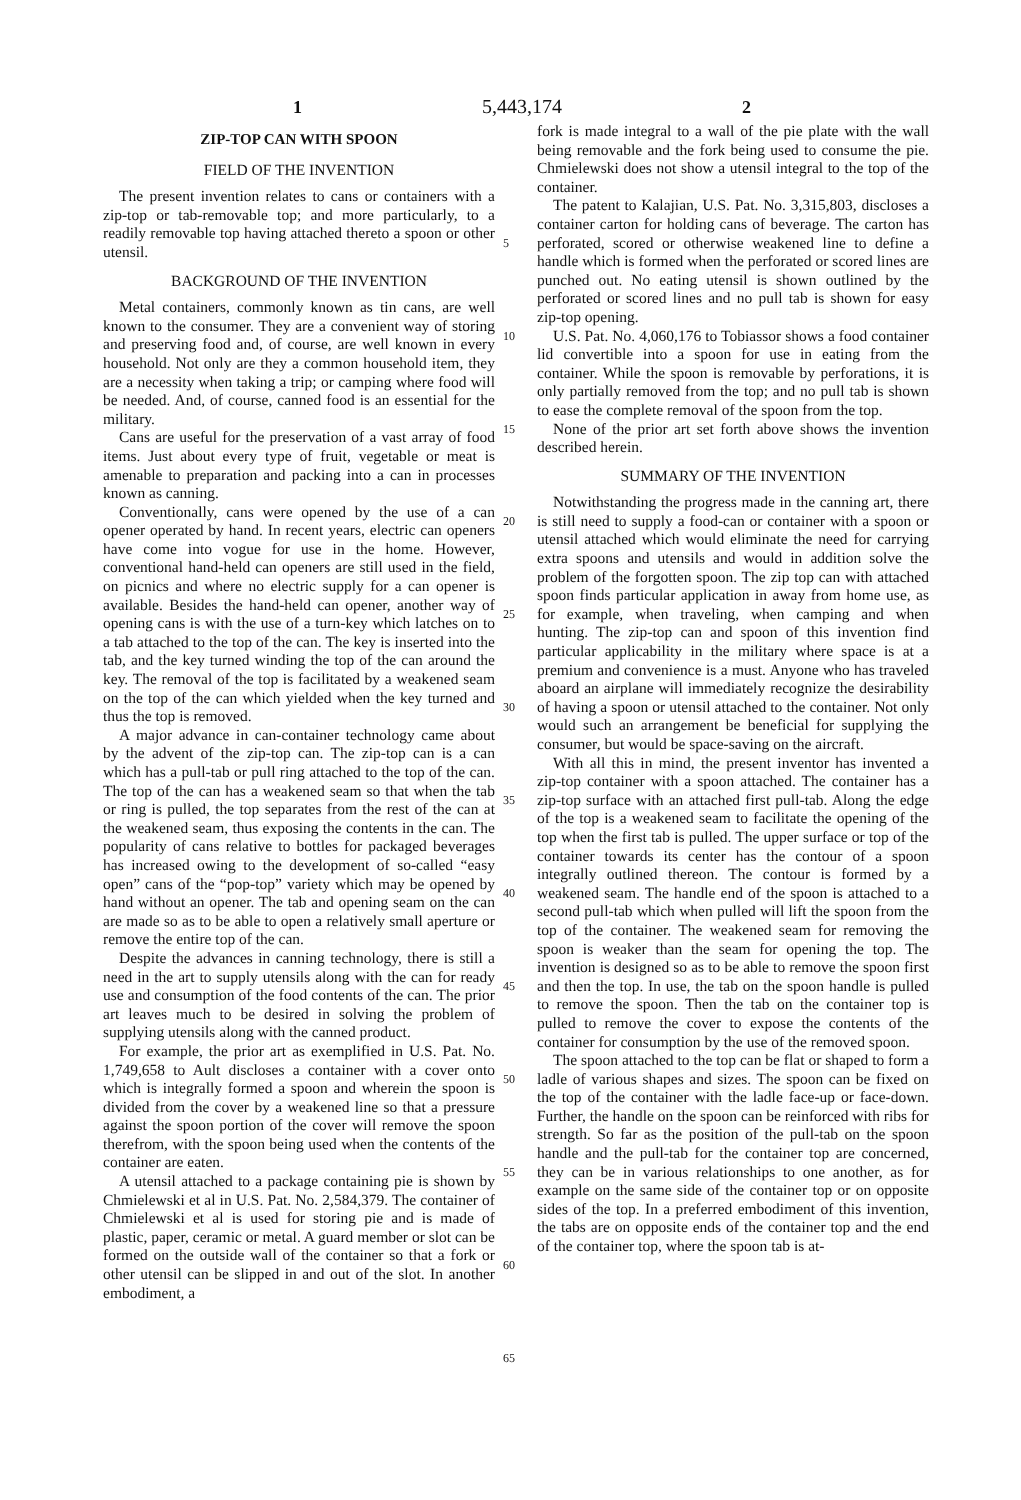1 5,443,174 2
ZIP-TOP CAN WITH SPOON
FIELD OF THE INVENTION
The present invention relates to cans or containers with a zip-top or tab-removable top; and more particularly, to a readily removable top having attached thereto a spoon or other utensil.
BACKGROUND OF THE INVENTION
Metal containers, commonly known as tin cans, are well known to the consumer. They are a convenient way of storing and preserving food and, of course, are well known in every household. Not only are they a common household item, they are a necessity when taking a trip; or camping where food will be needed. And, of course, canned food is an essential for the military.
Cans are useful for the preservation of a vast array of food items. Just about every type of fruit, vegetable or meat is amenable to preparation and packing into a can in processes known as canning.
Conventionally, cans were opened by the use of a can opener operated by hand. In recent years, electric can openers have come into vogue for use in the home. However, conventional hand-held can openers are still used in the field, on picnics and where no electric supply for a can opener is available. Besides the hand-held can opener, another way of opening cans is with the use of a turn-key which latches on to a tab attached to the top of the can. The key is inserted into the tab, and the key turned winding the top of the can around the key. The removal of the top is facilitated by a weakened seam on the top of the can which yielded when the key turned and thus the top is removed.
A major advance in can-container technology came about by the advent of the zip-top can. The zip-top can is a can which has a pull-tab or pull ring attached to the top of the can. The top of the can has a weakened seam so that when the tab or ring is pulled, the top separates from the rest of the can at the weakened seam, thus exposing the contents in the can. The popularity of cans relative to bottles for packaged beverages has increased owing to the development of so-called “easy open” cans of the “pop-top” variety which may be opened by hand without an opener. The tab and opening seam on the can are made so as to be able to open a relatively small aperture or remove the entire top of the can.
Despite the advances in canning technology, there is still a need in the art to supply utensils along with the can for ready use and consumption of the food contents of the can. The prior art leaves much to be desired in solving the problem of supplying utensils along with the canned product.
For example, the prior art as exemplified in U.S. Pat. No. 1,749,658 to Ault discloses a container with a cover onto which is integrally formed a spoon and wherein the spoon is divided from the cover by a weakened line so that a pressure against the spoon portion of the cover will remove the spoon therefrom, with the spoon being used when the contents of the container are eaten.
A utensil attached to a package containing pie is shown by Chmielewski et al in U.S. Pat. No. 2,584,379. The container of Chmielewski et al is used for storing pie and is made of plastic, paper, ceramic or metal. A guard member or slot can be formed on the outside wall of the container so that a fork or other utensil can be slipped in and out of the slot. In another embodiment, a
5
10
15
20
25
30
35
40
45
50
55
60
65
fork is made integral to a wall of the pie plate with the wall being removable and the fork being used to consume the pie. Chmielewski does not show a utensil integral to the top of the container.
The patent to Kalajian, U.S. Pat. No. 3,315,803, discloses a container carton for holding cans of beverage. The carton has perforated, scored or otherwise weakened line to define a handle which is formed when the perforated or scored lines are punched out. No eating utensil is shown outlined by the perforated or scored lines and no pull tab is shown for easy zip-top opening.
U.S. Pat. No. 4,060,176 to Tobiassor shows a food container lid convertible into a spoon for use in eating from the container. While the spoon is removable by perforations, it is only partially removed from the top; and no pull tab is shown to ease the complete removal of the spoon from the top.
None of the prior art set forth above shows the invention described herein.
SUMMARY OF THE INVENTION
Notwithstanding the progress made in the canning art, there is still need to supply a food-can or container with a spoon or utensil attached which would eliminate the need for carrying extra spoons and utensils and would in addition solve the problem of the forgotten spoon. The zip top can with attached spoon finds particular application in away from home use, as for example, when traveling, when camping and when hunting. The zip-top can and spoon of this invention find particular applicability in the military where space is at a premium and convenience is a must. Anyone who has traveled aboard an airplane will immediately recognize the desirability of having a spoon or utensil attached to the container. Not only would such an arrangement be beneficial for supplying the consumer, but would be space-saving on the aircraft.
With all this in mind, the present inventor has invented a zip-top container with a spoon attached. The container has a zip-top surface with an attached first pull-tab. Along the edge of the top is a weakened seam to facilitate the opening of the top when the first tab is pulled. The upper surface or top of the container towards its center has the contour of a spoon integrally outlined thereon. The contour is formed by a weakened seam. The handle end of the spoon is attached to a second pull-tab which when pulled will lift the spoon from the top of the container. The weakened seam for removing the spoon is weaker than the seam for opening the top. The invention is designed so as to be able to remove the spoon first and then the top. In use, the tab on the spoon handle is pulled to remove the spoon. Then the tab on the container top is pulled to remove the cover to expose the contents of the container for consumption by the use of the removed spoon.
The spoon attached to the top can be flat or shaped to form a ladle of various shapes and sizes. The spoon can be fixed on the top of the container with the ladle face-up or face-down. Further, the handle on the spoon can be reinforced with ribs for strength. So far as the position of the pull-tab on the spoon handle and the pull-tab for the container top are concerned, they can be in various relationships to one another, as for example on the same side of the container top or on opposite sides of the top. In a preferred embodiment of this invention, the tabs are on opposite ends of the container top and the end of the container top, where the spoon tab is at-